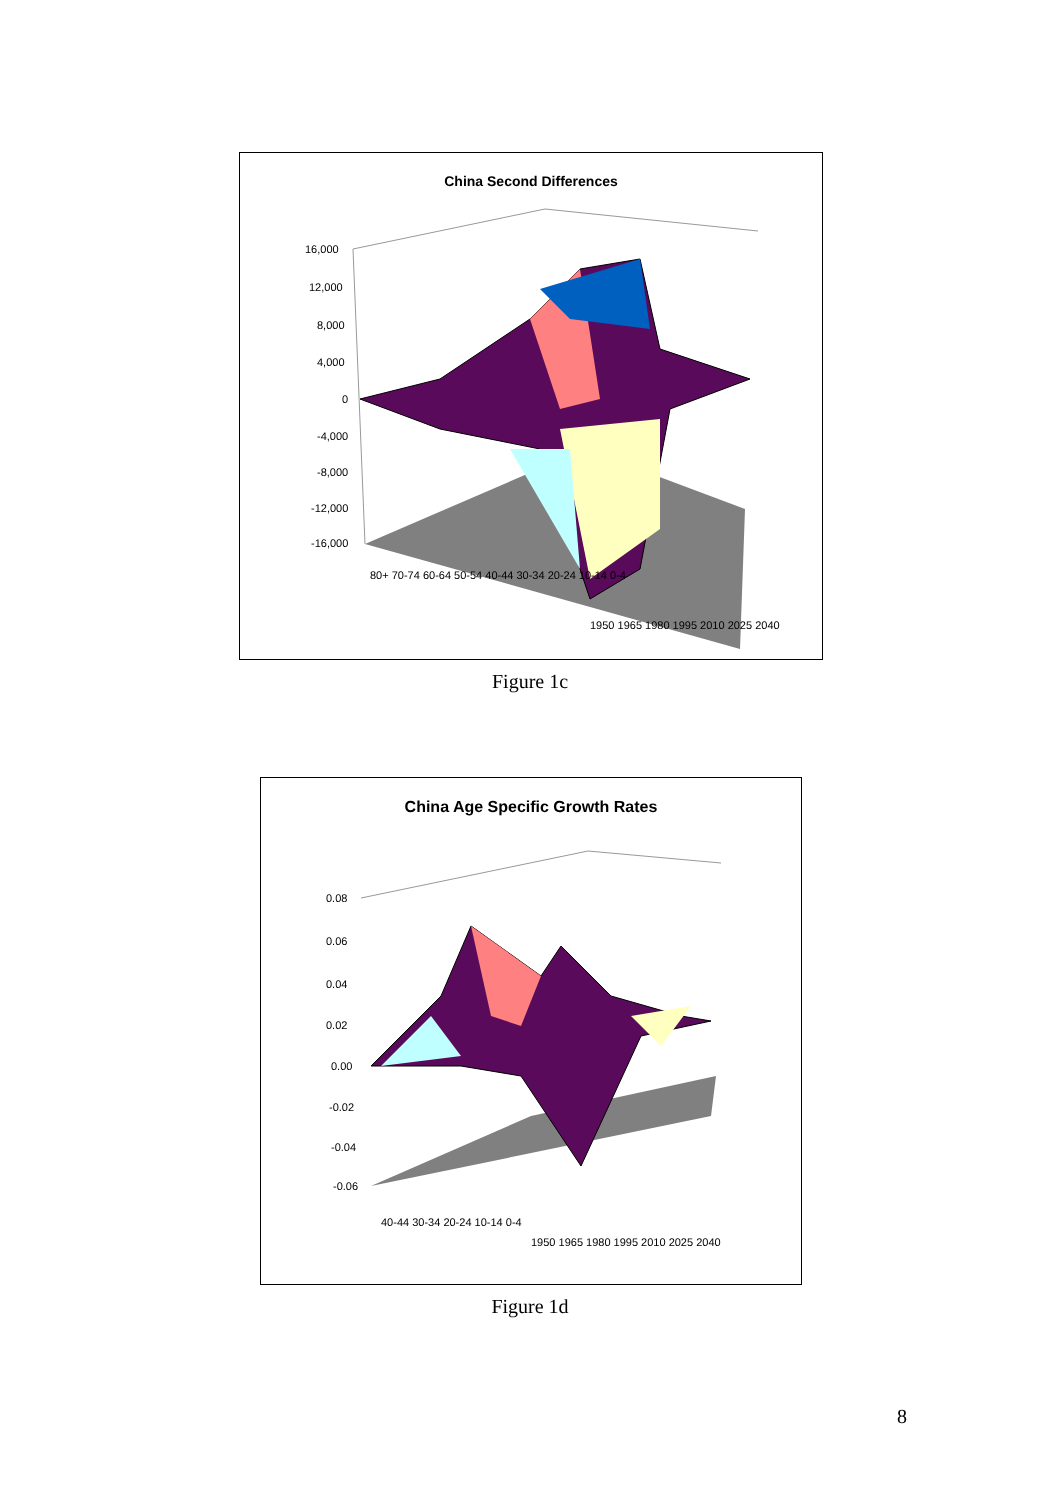China Second Differences
16,000
12,000
8,000
4,000
0
-4,000
-8,000
-12,000
-16,000
80+ 70-74 60-64 50-54 40-44 30-34 20-24 10-14 0-4
1950 1965 1980 1995 2010 2025 2040
Figure 1c
China Age Specific Growth Rates
0.08
0.06
0.04
0.02
0.00
-0.02
-0.04
-0.06
40-44 30-34 20-24 10-14 0-4
1950 1965 1980 1995 2010 2025 2040
Figure 1d
8